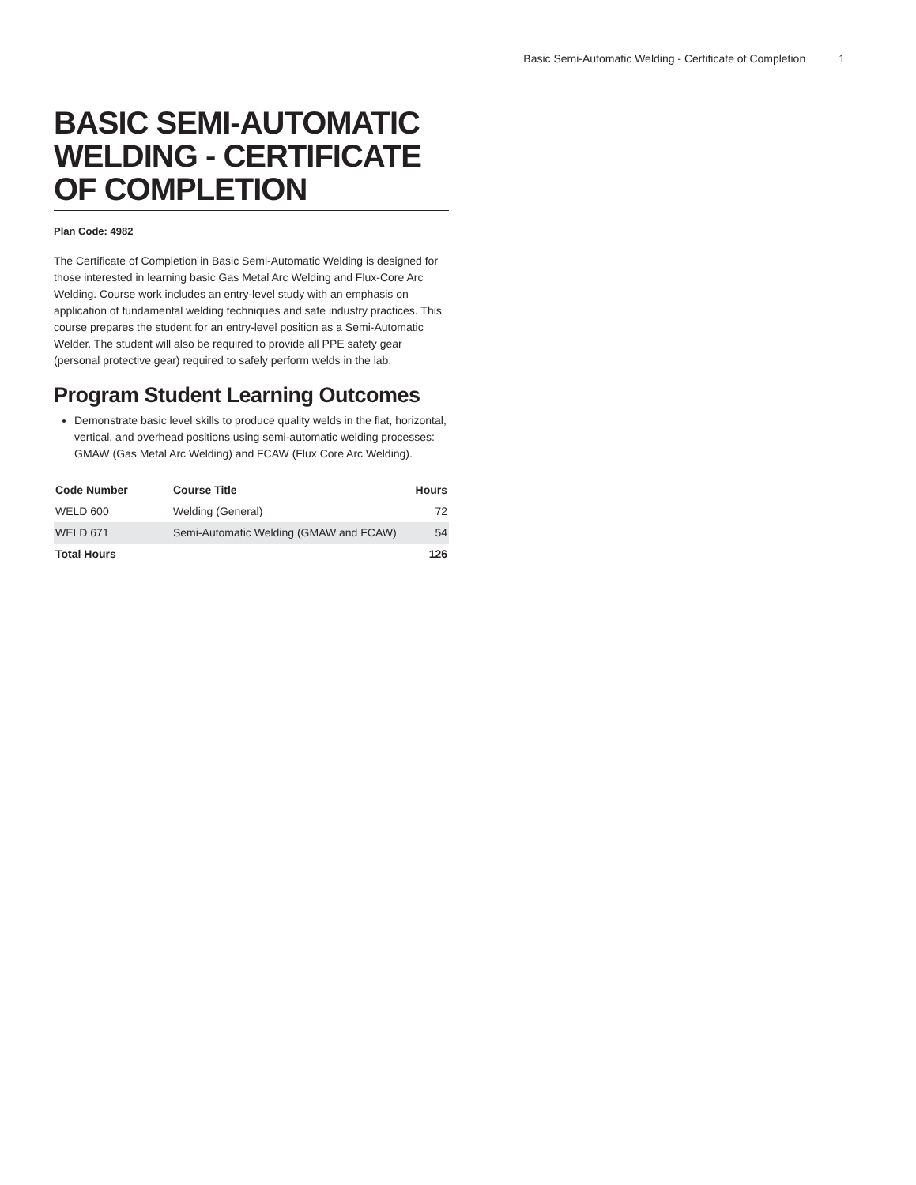Basic Semi-Automatic Welding - Certificate of Completion 1
BASIC SEMI-AUTOMATIC WELDING - CERTIFICATE OF COMPLETION
Plan Code: 4982
The Certificate of Completion in Basic Semi-Automatic Welding is designed for those interested in learning basic Gas Metal Arc Welding and Flux-Core Arc Welding. Course work includes an entry-level study with an emphasis on application of fundamental welding techniques and safe industry practices. This course prepares the student for an entry-level position as a Semi-Automatic Welder. The student will also be required to provide all PPE safety gear (personal protective gear) required to safely perform welds in the lab.
Program Student Learning Outcomes
Demonstrate basic level skills to produce quality welds in the flat, horizontal, vertical, and overhead positions using semi-automatic welding processes: GMAW (Gas Metal Arc Welding) and FCAW (Flux Core Arc Welding).
| Code Number | Course Title | Hours |
| --- | --- | --- |
| WELD 600 | Welding (General) | 72 |
| WELD 671 | Semi-Automatic Welding (GMAW and FCAW) | 54 |
| Total Hours | | 126 |